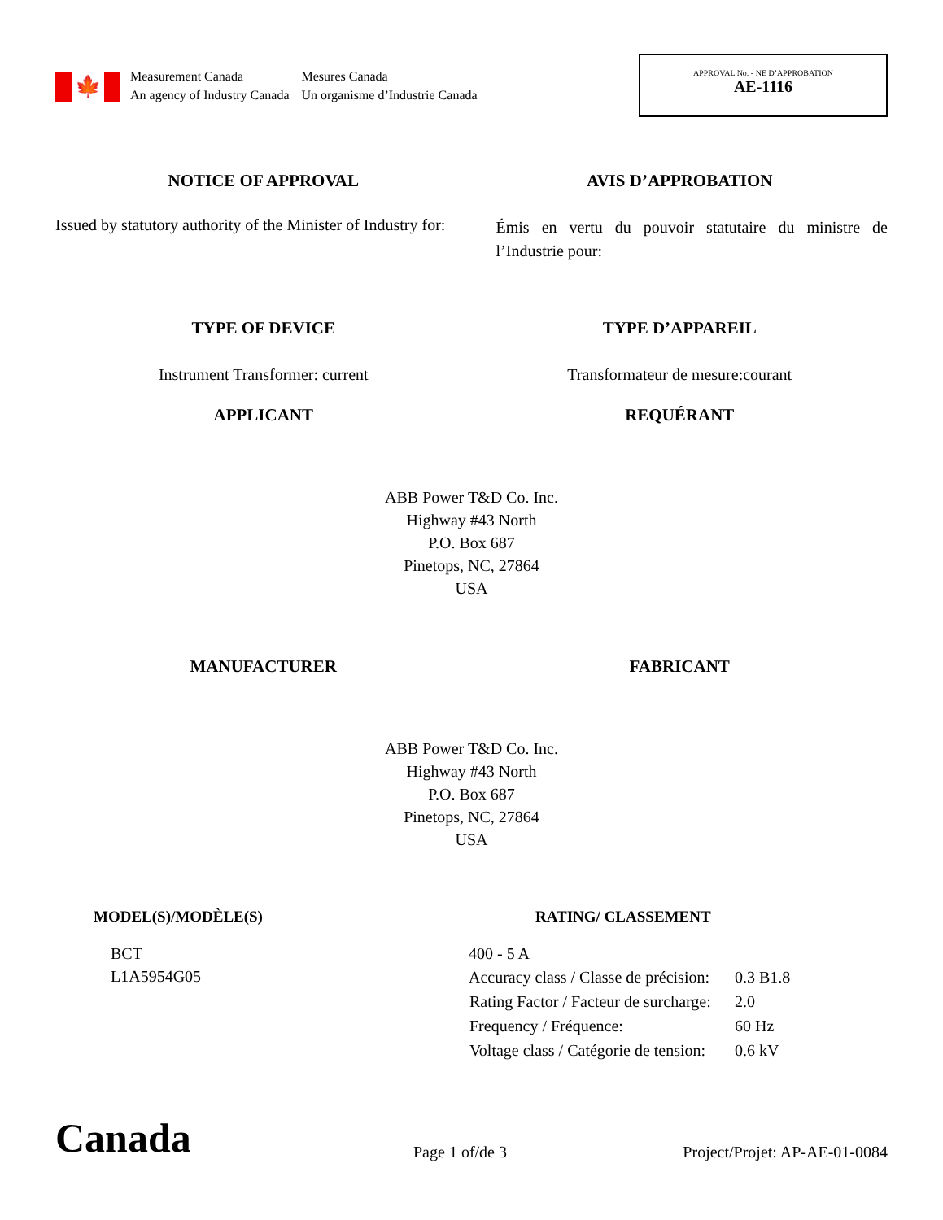🍁
Measurement Canada
An agency of Industry Canada
Mesures Canada
Un organisme d’Industrie Canada
APPROVAL No. - NE D’APPROBATION
AE-1116
NOTICE OF APPROVAL AVIS D’APPROBATION
Issued by statutory authority of the Minister of Industry for:
Émis en vertu du pouvoir statutaire du ministre de l’Industrie pour:
TYPE OF DEVICE TYPE D’APPAREIL
Instrument Transformer: current
Transformateur de mesure:courant
APPLICANT REQUÉRANT
ABB Power T&D Co. Inc.
Highway #43 North
P.O. Box 687
Pinetops, NC, 27864
USA
MANUFACTURER FABRICANT
ABB Power T&D Co. Inc.
Highway #43 North
P.O. Box 687
Pinetops, NC, 27864
USA
MODEL(S)/MODÈLE(S) RATING/ CLASSEMENT
BCT
L1A5954G05
400 - 5 A
| Accuracy class / Classe de précision: | 0.3 B1.8 |
| Rating Factor / Facteur de surcharge: | 2.0 |
| Frequency / Fréquence: | 60 Hz |
| Voltage class / Catégorie de tension: | 0.6 kV |
Canada
Page 1 of/de 3
Project/Projet: AP-AE-01-0084